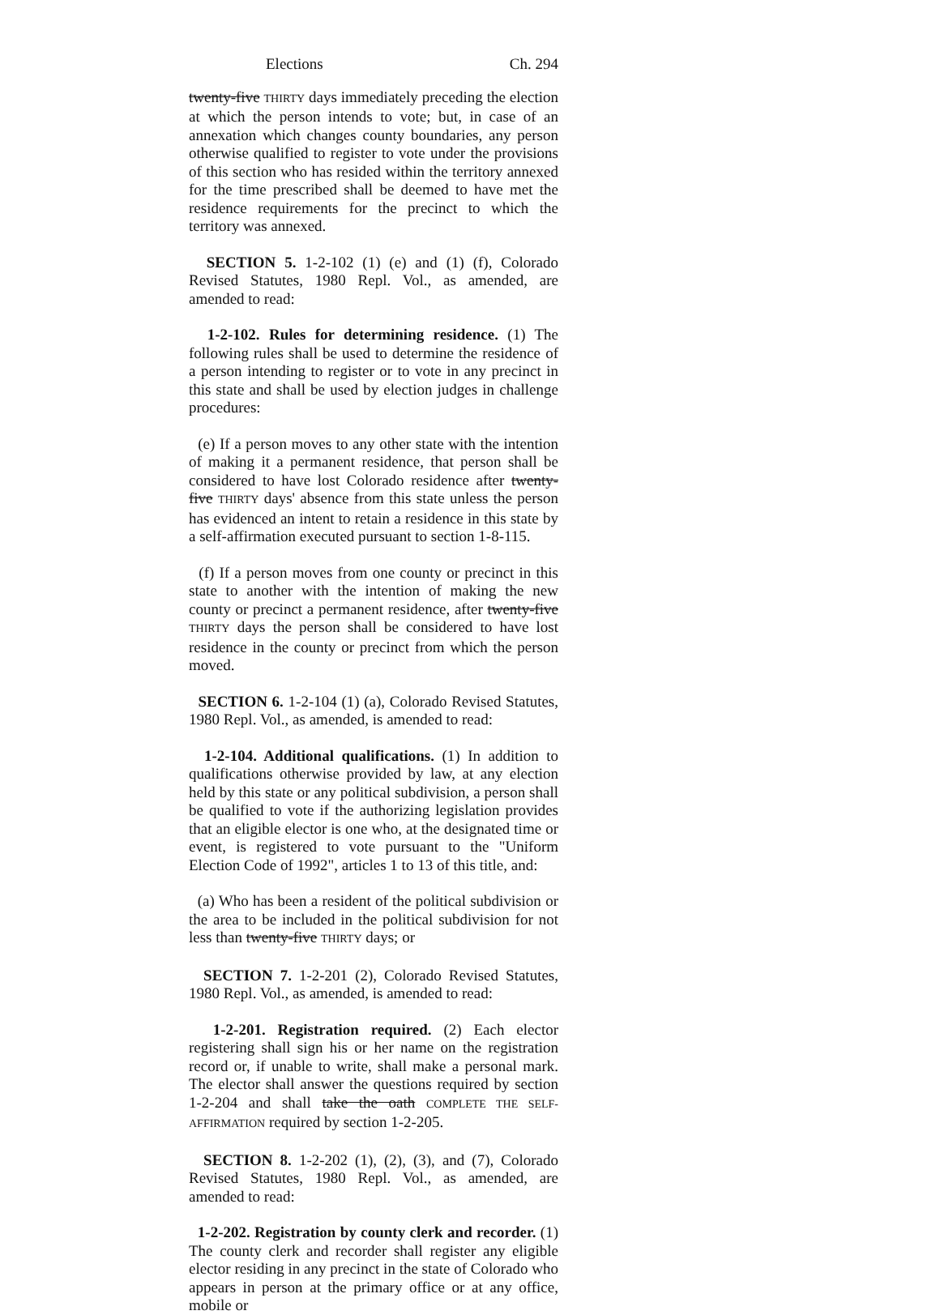Elections Ch. 294
twenty-five THIRTY days immediately preceding the election at which the person intends to vote; but, in case of an annexation which changes county boundaries, any person otherwise qualified to register to vote under the provisions of this section who has resided within the territory annexed for the time prescribed shall be deemed to have met the residence requirements for the precinct to which the territory was annexed.
SECTION 5. 1-2-102 (1) (e) and (1) (f), Colorado Revised Statutes, 1980 Repl. Vol., as amended, are amended to read:
1-2-102. Rules for determining residence. (1) The following rules shall be used to determine the residence of a person intending to register or to vote in any precinct in this state and shall be used by election judges in challenge procedures:
(e) If a person moves to any other state with the intention of making it a permanent residence, that person shall be considered to have lost Colorado residence after twenty-five THIRTY days' absence from this state unless the person has evidenced an intent to retain a residence in this state by a self-affirmation executed pursuant to section 1-8-115.
(f) If a person moves from one county or precinct in this state to another with the intention of making the new county or precinct a permanent residence, after twenty-five THIRTY days the person shall be considered to have lost residence in the county or precinct from which the person moved.
SECTION 6. 1-2-104 (1) (a), Colorado Revised Statutes, 1980 Repl. Vol., as amended, is amended to read:
1-2-104. Additional qualifications. (1) In addition to qualifications otherwise provided by law, at any election held by this state or any political subdivision, a person shall be qualified to vote if the authorizing legislation provides that an eligible elector is one who, at the designated time or event, is registered to vote pursuant to the "Uniform Election Code of 1992", articles 1 to 13 of this title, and:
(a) Who has been a resident of the political subdivision or the area to be included in the political subdivision for not less than twenty-five THIRTY days; or
SECTION 7. 1-2-201 (2), Colorado Revised Statutes, 1980 Repl. Vol., as amended, is amended to read:
1-2-201. Registration required. (2) Each elector registering shall sign his or her name on the registration record or, if unable to write, shall make a personal mark. The elector shall answer the questions required by section 1-2-204 and shall take the oath COMPLETE THE SELF-AFFIRMATION required by section 1-2-205.
SECTION 8. 1-2-202 (1), (2), (3), and (7), Colorado Revised Statutes, 1980 Repl. Vol., as amended, are amended to read:
1-2-202. Registration by county clerk and recorder. (1) The county clerk and recorder shall register any eligible elector residing in any precinct in the state of Colorado who appears in person at the primary office or at any office, mobile or